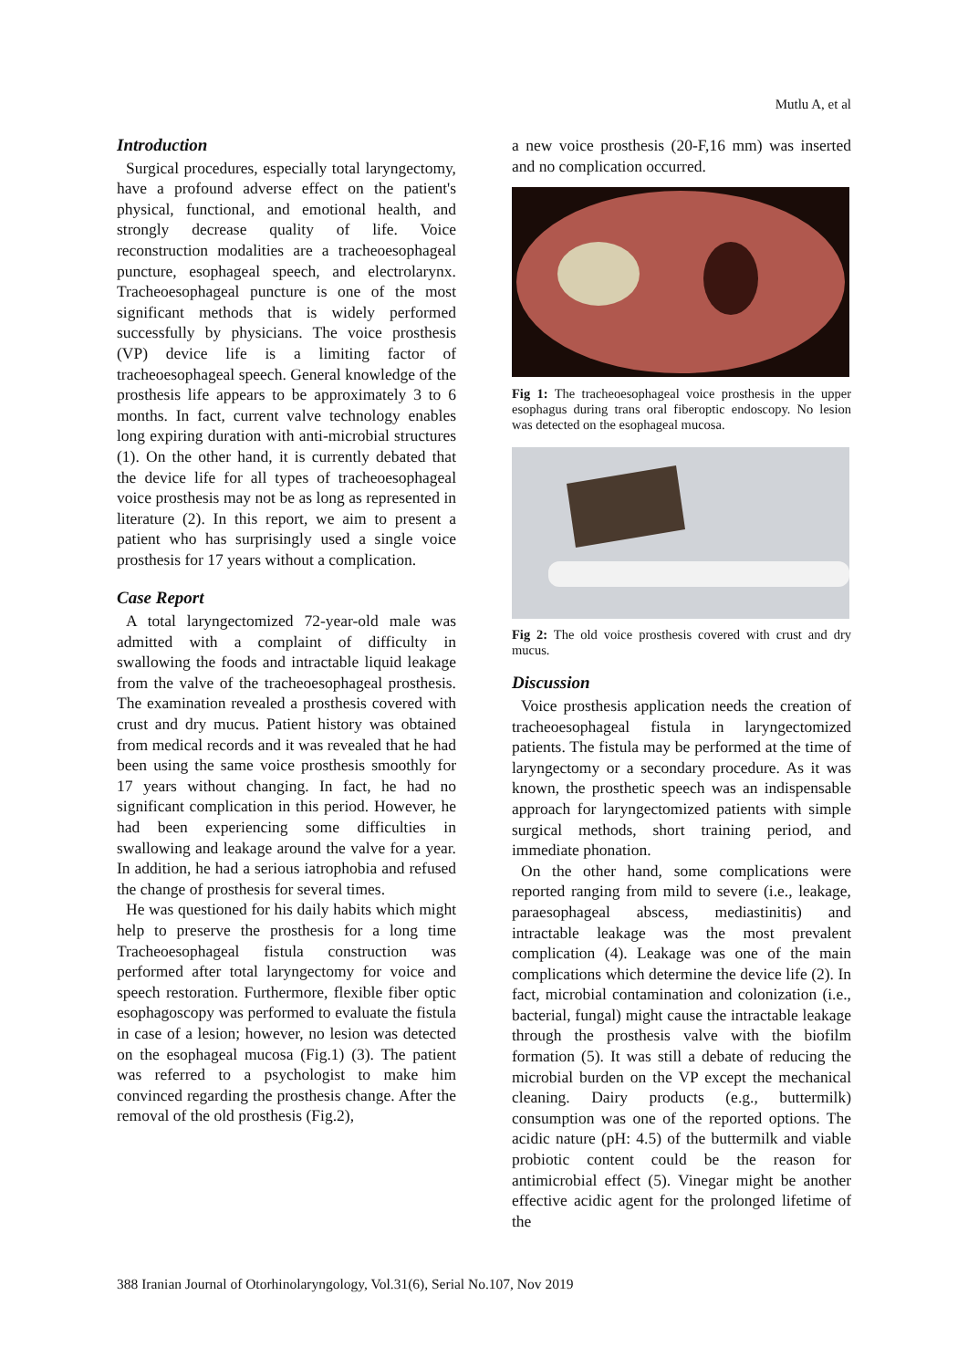Mutlu A, et al
Introduction
Surgical procedures, especially total laryngectomy, have a profound adverse effect on the patient's physical, functional, and emotional health, and strongly decrease quality of life. Voice reconstruction modalities are a tracheoesophageal puncture, esophageal speech, and electrolarynx. Tracheoesophageal puncture is one of the most significant methods that is widely performed successfully by physicians. The voice prosthesis (VP) device life is a limiting factor of tracheoesophageal speech. General knowledge of the prosthesis life appears to be approximately 3 to 6 months. In fact, current valve technology enables long expiring duration with anti-microbial structures (1). On the other hand, it is currently debated that the device life for all types of tracheoesophageal voice prosthesis may not be as long as represented in literature (2). In this report, we aim to present a patient who has surprisingly used a single voice prosthesis for 17 years without a complication.
Case Report
A total laryngectomized 72-year-old male was admitted with a complaint of difficulty in swallowing the foods and intractable liquid leakage from the valve of the tracheoesophageal prosthesis. The examination revealed a prosthesis covered with crust and dry mucus. Patient history was obtained from medical records and it was revealed that he had been using the same voice prosthesis smoothly for 17 years without changing. In fact, he had no significant complication in this period. However, he had been experiencing some difficulties in swallowing and leakage around the valve for a year. In addition, he had a serious iatrophobia and refused the change of prosthesis for several times.
He was questioned for his daily habits which might help to preserve the prosthesis for a long time Tracheoesophageal fistula construction was performed after total laryngectomy for voice and speech restoration. Furthermore, flexible fiber optic esophagoscopy was performed to evaluate the fistula in case of a lesion; however, no lesion was detected on the esophageal mucosa (Fig.1) (3). The patient was referred to a psychologist to make him convinced regarding the prosthesis change. After the removal of the old prosthesis (Fig.2),
a new voice prosthesis (20-F,16 mm) was inserted and no complication occurred.
Fig 1: The tracheoesophageal voice prosthesis in the upper esophagus during trans oral fiberoptic endoscopy. No lesion was detected on the esophageal mucosa.
Fig 2: The old voice prosthesis covered with crust and dry mucus.
Discussion
Voice prosthesis application needs the creation of tracheoesophageal fistula in laryngectomized patients. The fistula may be performed at the time of laryngectomy or a secondary procedure. As it was known, the prosthetic speech was an indispensable approach for laryngectomized patients with simple surgical methods, short training period, and immediate phonation.
On the other hand, some complications were reported ranging from mild to severe (i.e., leakage, paraesophageal abscess, mediastinitis) and intractable leakage was the most prevalent complication (4). Leakage was one of the main complications which determine the device life (2). In fact, microbial contamination and colonization (i.e., bacterial, fungal) might cause the intractable leakage through the prosthesis valve with the biofilm formation (5). It was still a debate of reducing the microbial burden on the VP except the mechanical cleaning. Dairy products (e.g., buttermilk) consumption was one of the reported options. The acidic nature (pH: 4.5) of the buttermilk and viable probiotic content could be the reason for antimicrobial effect (5). Vinegar might be another effective acidic agent for the prolonged lifetime of the
388 Iranian Journal of Otorhinolaryngology, Vol.31(6), Serial No.107, Nov 2019